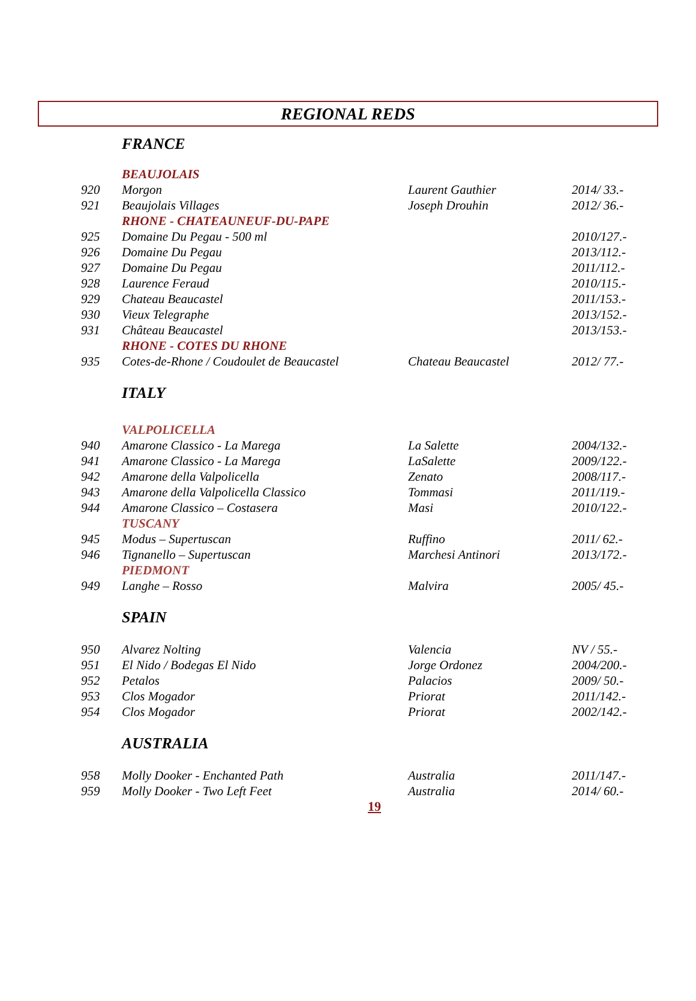REGIONAL REDS
| | FRANCE | | |
| | BEAUJOLAIS | | |
| 920 | Morgon | Laurent Gauthier | 2014/ 33.- |
| 921 | Beaujolais Villages | Joseph Drouhin | 2012/ 36.- |
| | RHONE - CHATEAUNEUF-DU-PAPE | | |
| 925 | Domaine Du Pegau - 500 ml | | 2010/127.- |
| 926 | Domaine Du Pegau | | 2013/112.- |
| 927 | Domaine Du Pegau | | 2011/112.- |
| 928 | Laurence Feraud | | 2010/115.- |
| 929 | Chateau Beaucastel | | 2011/153.- |
| 930 | Vieux Telegraphe | | 2013/152.- |
| 931 | Château Beaucastel | | 2013/153.- |
| | RHONE - COTES DU RHONE | | |
| 935 | Cotes-de-Rhone / Coudoulet de Beaucastel | Chateau Beaucastel | 2012/ 77.- |
| | ITALY | | |
| | VALPOLICELLA | | |
| 940 | Amarone Classico - La Marega | La Salette | 2004/132.- |
| 941 | Amarone Classico - La Marega | LaSalette | 2009/122.- |
| 942 | Amarone della Valpolicella | Zenato | 2008/117.- |
| 943 | Amarone della Valpolicella Classico | Tommasi | 2011/119.- |
| 944 | Amarone Classico – Costasera | Masi | 2010/122.- |
| | TUSCANY | | |
| 945 | Modus – Supertuscan | Ruffino | 2011/ 62.- |
| 946 | Tignanello – Supertuscan | Marchesi Antinori | 2013/172.- |
| | PIEDMONT | | |
| 949 | Langhe – Rosso | Malvira | 2005/ 45.- |
| | SPAIN | | |
| 950 | Alvarez Nolting | Valencia | NV / 55.- |
| 951 | El Nido / Bodegas El Nido | Jorge Ordonez | 2004/200.- |
| 952 | Petalos | Palacios | 2009/ 50.- |
| 953 | Clos Mogador | Priorat | 2011/142.- |
| 954 | Clos Mogador | Priorat | 2002/142.- |
| | AUSTRALIA | | |
| 958 | Molly Dooker - Enchanted Path | Australia | 2011/147.- |
| 959 | Molly Dooker - Two Left Feet | Australia | 2014/ 60.- |
19